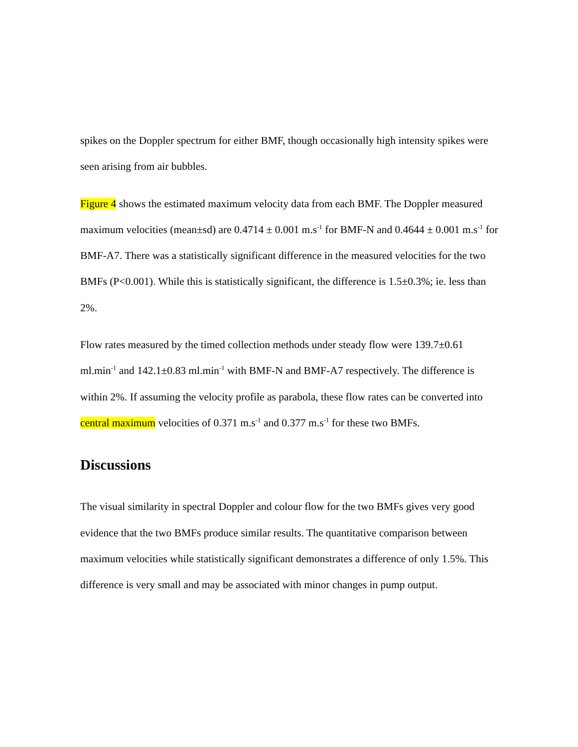spikes on the Doppler spectrum for either BMF, though occasionally high intensity spikes were seen arising from air bubbles.
Figure 4 shows the estimated maximum velocity data from each BMF. The Doppler measured maximum velocities (mean±sd) are 0.4714 ± 0.001 m.s<sup>-1</sup> for BMF-N and 0.4644 ± 0.001 m.s<sup>-1</sup> for BMF-A7. There was a statistically significant difference in the measured velocities for the two BMFs (P<0.001). While this is statistically significant, the difference is 1.5±0.3%; ie. less than 2%.
Flow rates measured by the timed collection methods under steady flow were 139.7±0.61 ml.min<sup>-1</sup> and 142.1±0.83 ml.min<sup>-1</sup> with BMF-N and BMF-A7 respectively. The difference is within 2%. If assuming the velocity profile as parabola, these flow rates can be converted into central maximum velocities of 0.371 m.s<sup>-1</sup> and 0.377 m.s<sup>-1</sup> for these two BMFs.
Discussions
The visual similarity in spectral Doppler and colour flow for the two BMFs gives very good evidence that the two BMFs produce similar results. The quantitative comparison between maximum velocities while statistically significant demonstrates a difference of only 1.5%. This difference is very small and may be associated with minor changes in pump output.